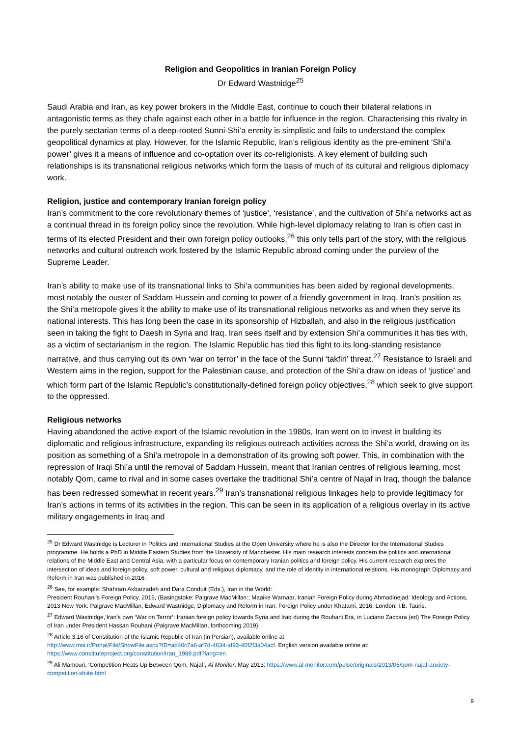Religion and Geopolitics in Iranian Foreign Policy
Dr Edward Wastnidge<sup>25</sup>
Saudi Arabia and Iran, as key power brokers in the Middle East, continue to couch their bilateral relations in antagonistic terms as they chafe against each other in a battle for influence in the region. Characterising this rivalry in the purely sectarian terms of a deep-rooted Sunni-Shi’a enmity is simplistic and fails to understand the complex geopolitical dynamics at play. However, for the Islamic Republic, Iran’s religious identity as the pre-eminent ‘Shi’a power’ gives it a means of influence and co-optation over its co-religionists. A key element of building such relationships is its transnational religious networks which form the basis of much of its cultural and religious diplomacy work.
Religion, justice and contemporary Iranian foreign policy
Iran’s commitment to the core revolutionary themes of ‘justice’, ‘resistance’, and the cultivation of Shi’a networks act as a continual thread in its foreign policy since the revolution. While high-level diplomacy relating to Iran is often cast in terms of its elected President and their own foreign policy outlooks,<sup>26</sup> this only tells part of the story, with the religious networks and cultural outreach work fostered by the Islamic Republic abroad coming under the purview of the Supreme Leader.
Iran’s ability to make use of its transnational links to Shi’a communities has been aided by regional developments, most notably the ouster of Saddam Hussein and coming to power of a friendly government in Iraq. Iran’s position as the Shi’a metropole gives it the ability to make use of its transnational religious networks as and when they serve its national interests. This has long been the case in its sponsorship of Hizballah, and also in the religious justification seen in taking the fight to Daesh in Syria and Iraq. Iran sees itself and by extension Shi’a communities it has ties with, as a victim of sectarianism in the region. The Islamic Republic has tied this fight to its long-standing resistance narrative, and thus carrying out its own ‘war on terror’ in the face of the Sunni ‘takfiri’ threat.<sup>27</sup> Resistance to Israeli and Western aims in the region, support for the Palestinian cause, and protection of the Shi’a draw on ideas of ‘justice’ and which form part of the Islamic Republic’s constitutionally-defined foreign policy objectives,<sup>28</sup> which seek to give support to the oppressed.
Religious networks
Having abandoned the active export of the Islamic revolution in the 1980s, Iran went on to invest in building its diplomatic and religious infrastructure, expanding its religious outreach activities across the Shi’a world, drawing on its position as something of a Shi’a metropole in a demonstration of its growing soft power. This, in combination with the repression of Iraqi Shi’a until the removal of Saddam Hussein, meant that Iranian centres of religious learning, most notably Qom, came to rival and in some cases overtake the traditional Shi’a centre of Najaf in Iraq, though the balance has been redressed somewhat in recent years.<sup>29</sup> Iran’s transnational religious linkages help to provide legitimacy for Iran’s actions in terms of its activities in the region. This can be seen in its application of a religious overlay in its active military engagements in Iraq and
<sup>25</sup> Dr Edward Wastnidge is Lecturer in Politics and International Studies at the Open University where he is also the Director for the International Studies programme. He holds a PhD in Middle Eastern Studies from the University of Manchester. His main research interests concern the politics and international relations of the Middle East and Central Asia, with a particular focus on contemporary Iranian politics and foreign policy. His current research explores the intersection of ideas and foreign policy, soft power, cultural and religious diplomacy, and the role of identity in international relations. His monograph Diplomacy and Reform in Iran was published in 2016.
<sup>26</sup> See, for example: Shahram Akbarzadeh and Dara Conduit (Eds.), Iran in the World:
President Rouhani's Foreign Policy, 2016, (Basingstoke: Palgrave MacMillan:; Maaike Warnaar, Iranian Foreign Policy during Ahmadinejad: Ideology and Actions, 2013 New York: Palgrave MacMillan; Edward Wastnidge, Diplomacy and Reform in Iran: Foreign Policy under Khatami, 2016, London: I.B. Tauris.
<sup>27</sup> Edward Wastnidge,‘Iran’s own ‘War on Terror’: Iranian foreign policy towards Syria and Iraq during the Rouhani Era, in Luciano Zaccara (ed) The Foreign Policy of Iran under President Hassan Rouhani (Palgrave MacMillan, forthcoming 2019).
<sup>28</sup> Article 3.16 of Constitution of the Islamic Republic of Iran (in Persian), available online at:
http://www.moi.ir/Portal/File/ShowFile.aspx?ID=ab40c7a6-af7d-4634-af93-40f2f3a04acf. English version available online at: https://www.constituteproject.org/constitution/Iran_1989.pdf?lang=en
<sup>29</sup> Ali Mamouri, ‘Competition Heats Up Between Qom, Najaf’, Al Monitor, May 2013: https://www.al-monitor.com/pulse/originals/2013/05/qom-najaf-anxiety-competition-shiite.html
9